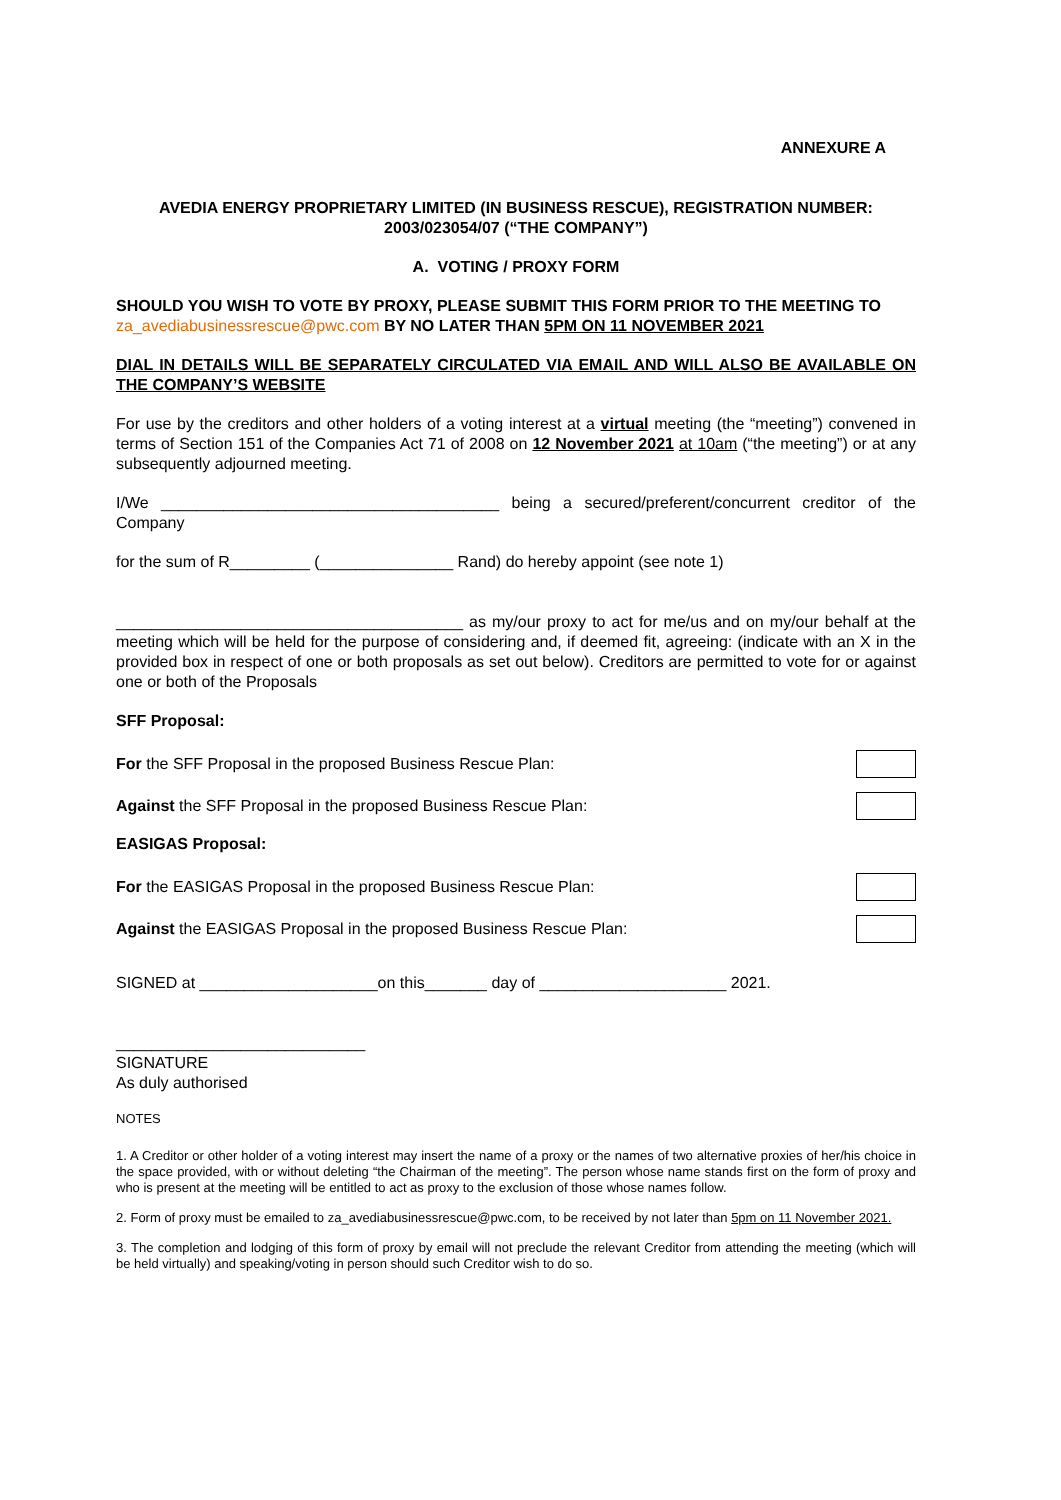ANNEXURE A
AVEDIA ENERGY PROPRIETARY LIMITED (IN BUSINESS RESCUE), REGISTRATION NUMBER: 2003/023054/07 (“THE COMPANY”)
A. VOTING / PROXY FORM
SHOULD YOU WISH TO VOTE BY PROXY, PLEASE SUBMIT THIS FORM PRIOR TO THE MEETING TO za_avediabusinessrescue@pwc.com BY NO LATER THAN 5PM ON 11 NOVEMBER 2021
DIAL IN DETAILS WILL BE SEPARATELY CIRCULATED VIA EMAIL AND WILL ALSO BE AVAILABLE ON THE COMPANY’S WEBSITE
For use by the creditors and other holders of a voting interest at a virtual meeting (the “meeting”) convened in terms of Section 151 of the Companies Act 71 of 2008 on 12 November 2021 at 10am (“the meeting”) or at any subsequently adjourned meeting.
I/We ______________________________________ being a secured/preferent/concurrent creditor of the Company
for the sum of R_________ (_______________ Rand) do hereby appoint (see note 1)
_______________________________________ as my/our proxy to act for me/us and on my/our behalf at the meeting which will be held for the purpose of considering and, if deemed fit, agreeing: (indicate with an X in the provided box in respect of one or both proposals as set out below). Creditors are permitted to vote for or against one or both of the Proposals
SFF Proposal:
For the SFF Proposal in the proposed Business Rescue Plan:
Against the SFF Proposal in the proposed Business Rescue Plan:
EASIGAS Proposal:
For the EASIGAS Proposal in the proposed Business Rescue Plan:
Against the EASIGAS Proposal in the proposed Business Rescue Plan:
SIGNED at ____________________on this_______ day of _____________________ 2021.
____________________________
SIGNATURE
As duly authorised
NOTES
1. A Creditor or other holder of a voting interest may insert the name of a proxy or the names of two alternative proxies of her/his choice in the space provided, with or without deleting “the Chairman of the meeting”. The person whose name stands first on the form of proxy and who is present at the meeting will be entitled to act as proxy to the exclusion of those whose names follow.
2. Form of proxy must be emailed to za_avediabusinessrescue@pwc.com, to be received by not later than 5pm on 11 November 2021.
3. The completion and lodging of this form of proxy by email will not preclude the relevant Creditor from attending the meeting (which will be held virtually) and speaking/voting in person should such Creditor wish to do so.